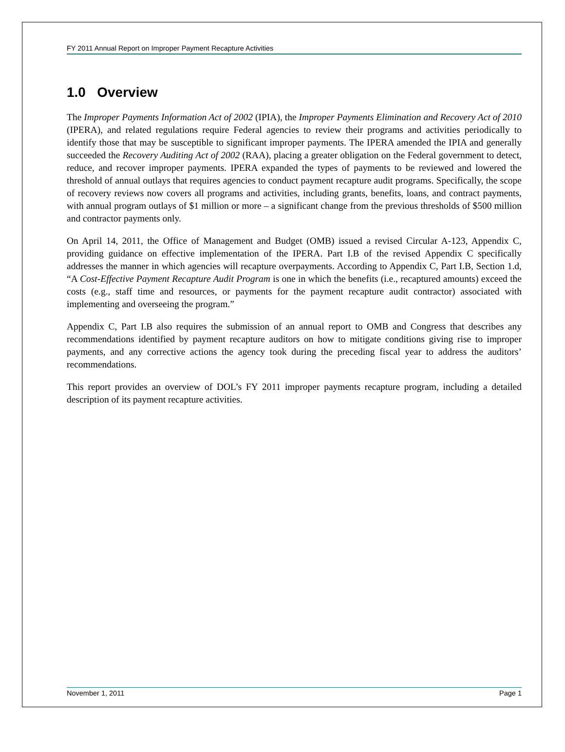FY 2011 Annual Report on Improper Payment Recapture Activities
1.0 Overview
The Improper Payments Information Act of 2002 (IPIA), the Improper Payments Elimination and Recovery Act of 2010 (IPERA), and related regulations require Federal agencies to review their programs and activities periodically to identify those that may be susceptible to significant improper payments. The IPERA amended the IPIA and generally succeeded the Recovery Auditing Act of 2002 (RAA), placing a greater obligation on the Federal government to detect, reduce, and recover improper payments. IPERA expanded the types of payments to be reviewed and lowered the threshold of annual outlays that requires agencies to conduct payment recapture audit programs. Specifically, the scope of recovery reviews now covers all programs and activities, including grants, benefits, loans, and contract payments, with annual program outlays of $1 million or more – a significant change from the previous thresholds of $500 million and contractor payments only.
On April 14, 2011, the Office of Management and Budget (OMB) issued a revised Circular A-123, Appendix C, providing guidance on effective implementation of the IPERA. Part I.B of the revised Appendix C specifically addresses the manner in which agencies will recapture overpayments. According to Appendix C, Part I.B, Section 1.d, “A Cost-Effective Payment Recapture Audit Program is one in which the benefits (i.e., recaptured amounts) exceed the costs (e.g., staff time and resources, or payments for the payment recapture audit contractor) associated with implementing and overseeing the program.”
Appendix C, Part I.B also requires the submission of an annual report to OMB and Congress that describes any recommendations identified by payment recapture auditors on how to mitigate conditions giving rise to improper payments, and any corrective actions the agency took during the preceding fiscal year to address the auditors’ recommendations.
This report provides an overview of DOL’s FY 2011 improper payments recapture program, including a detailed description of its payment recapture activities.
November 1, 2011 Page 1